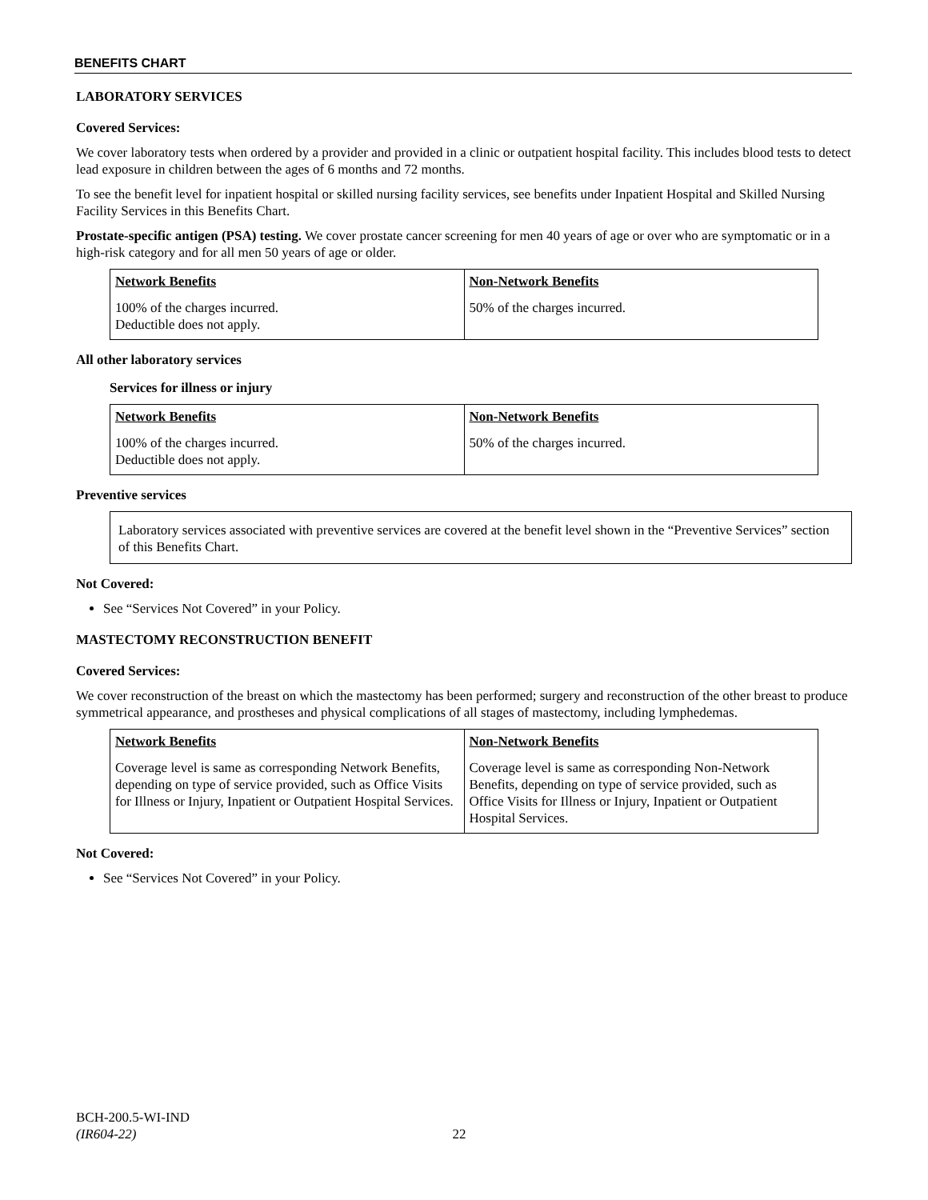BENEFITS CHART
LABORATORY SERVICES
Covered Services:
We cover laboratory tests when ordered by a provider and provided in a clinic or outpatient hospital facility. This includes blood tests to detect lead exposure in children between the ages of 6 months and 72 months.
To see the benefit level for inpatient hospital or skilled nursing facility services, see benefits under Inpatient Hospital and Skilled Nursing Facility Services in this Benefits Chart.
Prostate-specific antigen (PSA) testing. We cover prostate cancer screening for men 40 years of age or over who are symptomatic or in a high-risk category and for all men 50 years of age or older.
| Network Benefits | Non-Network Benefits |
| --- | --- |
| 100% of the charges incurred. Deductible does not apply. | 50% of the charges incurred. |
All other laboratory services
Services for illness or injury
| Network Benefits | Non-Network Benefits |
| --- | --- |
| 100% of the charges incurred. Deductible does not apply. | 50% of the charges incurred. |
Preventive services
Laboratory services associated with preventive services are covered at the benefit level shown in the “Preventive Services” section of this Benefits Chart.
Not Covered:
See “Services Not Covered” in your Policy.
MASTECTOMY RECONSTRUCTION BENEFIT
Covered Services:
We cover reconstruction of the breast on which the mastectomy has been performed; surgery and reconstruction of the other breast to produce symmetrical appearance, and prostheses and physical complications of all stages of mastectomy, including lymphedemas.
| Network Benefits | Non-Network Benefits |
| --- | --- |
| Coverage level is same as corresponding Network Benefits, depending on type of service provided, such as Office Visits for Illness or Injury, Inpatient or Outpatient Hospital Services. | Coverage level is same as corresponding Non-Network Benefits, depending on type of service provided, such as Office Visits for Illness or Injury, Inpatient or Outpatient Hospital Services. |
Not Covered:
See “Services Not Covered” in your Policy.
BCH-200.5-WI-IND
(IR604-22) 22